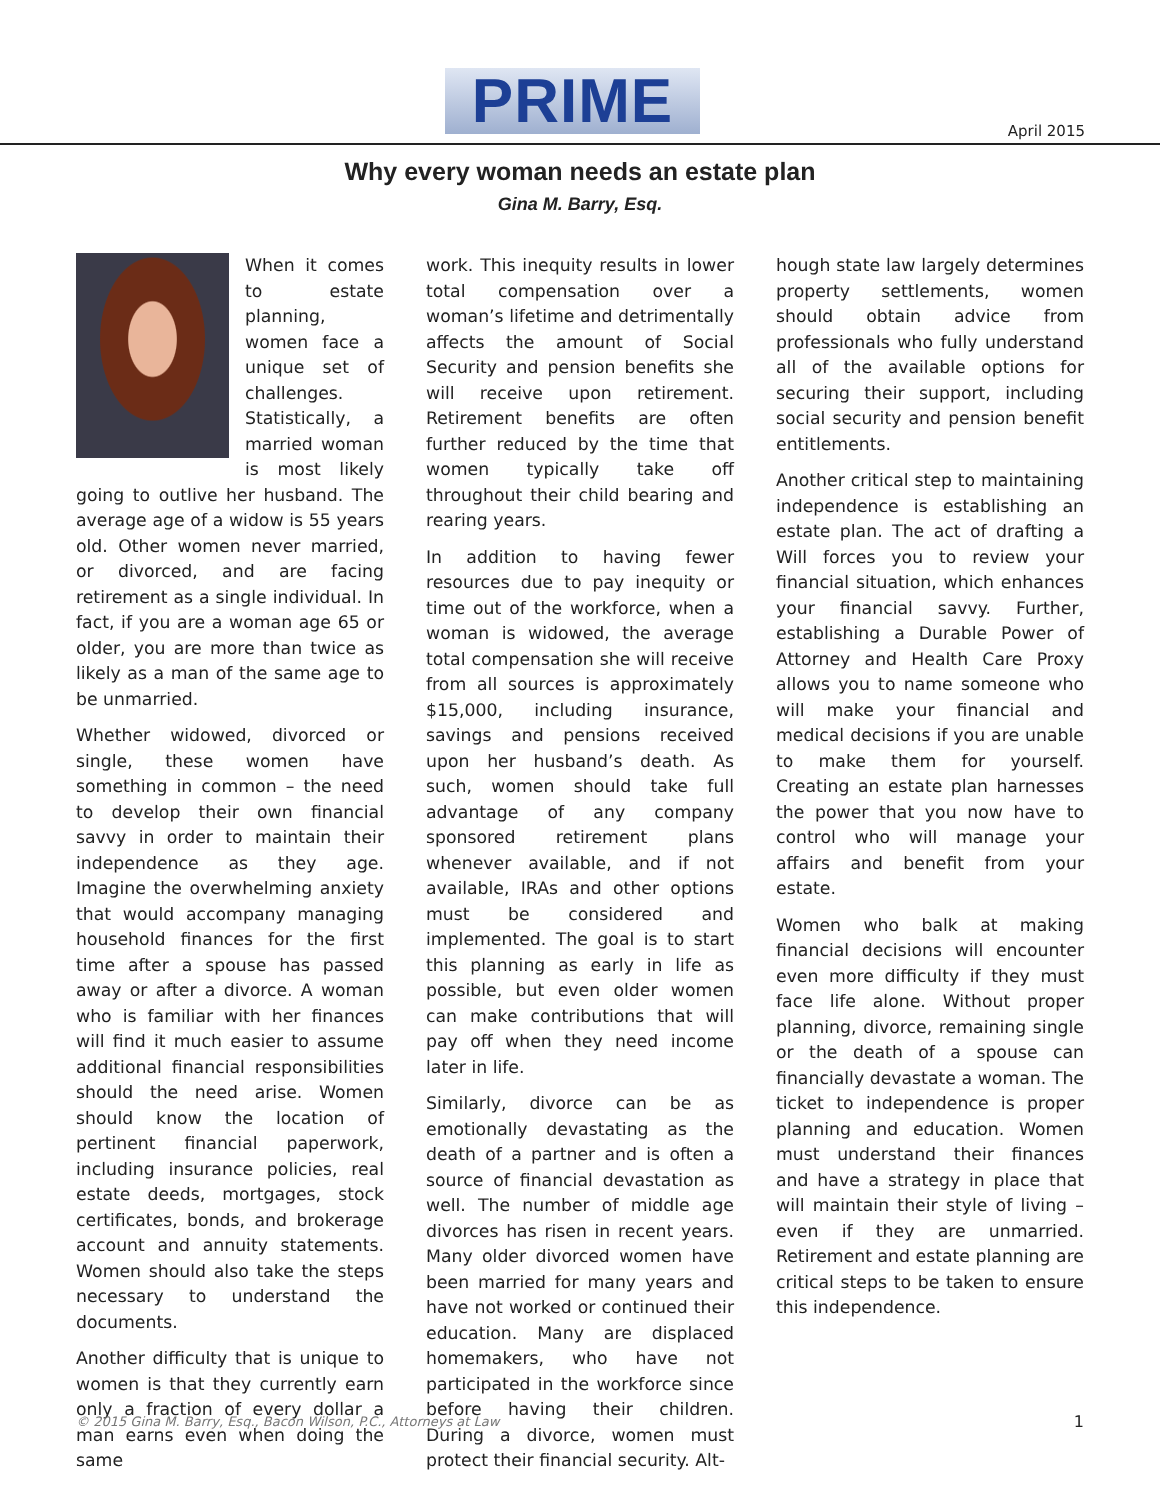PRIME April 2015
Why every woman needs an estate plan
Gina M. Barry, Esq.
When it comes to estate planning, women face a unique set of challenges. Statistically, a married woman is most likely going to outlive her husband. The average age of a widow is 55 years old. Other women never married, or divorced, and are facing retirement as a single individual. In fact, if you are a woman age 65 or older, you are more than twice as likely as a man of the same age to be unmarried.
Whether widowed, divorced or single, these women have something in common – the need to develop their own financial savvy in order to maintain their independence as they age. Imagine the overwhelming anxiety that would accompany managing household finances for the first time after a spouse has passed away or after a divorce. A woman who is familiar with her finances will find it much easier to assume additional financial responsibilities should the need arise. Women should know the location of pertinent financial paperwork, including insurance policies, real estate deeds, mortgages, stock certificates, bonds, and brokerage account and annuity statements. Women should also take the steps necessary to understand the documents.
Another difficulty that is unique to women is that they currently earn only a fraction of every dollar a man earns even when doing the same
work. This inequity results in lower total compensation over a woman’s lifetime and detrimentally affects the amount of Social Security and pension benefits she will receive upon retirement. Retirement benefits are often further reduced by the time that women typically take off throughout their child bearing and rearing years.
In addition to having fewer resources due to pay inequity or time out of the workforce, when a woman is widowed, the average total compensation she will receive from all sources is approximately $15,000, including insurance, savings and pensions received upon her husband’s death. As such, women should take full advantage of any company sponsored retirement plans whenever available, and if not available, IRAs and other options must be considered and implemented. The goal is to start this planning as early in life as possible, but even older women can make contributions that will pay off when they need income later in life.
Similarly, divorce can be as emotionally devastating as the death of a partner and is often a source of financial devastation as well. The number of middle age divorces has risen in recent years. Many older divorced women have been married for many years and have not worked or continued their education. Many are displaced homemakers, who have not participated in the workforce since before having their children. During a divorce, women must protect their financial security. Alt-
hough state law largely determines property settlements, women should obtain advice from professionals who fully understand all of the available options for securing their support, including social security and pension benefit entitlements.
Another critical step to maintaining independence is establishing an estate plan. The act of drafting a Will forces you to review your financial situation, which enhances your financial savvy. Further, establishing a Durable Power of Attorney and Health Care Proxy allows you to name someone who will make your financial and medical decisions if you are unable to make them for yourself. Creating an estate plan harnesses the power that you now have to control who will manage your affairs and benefit from your estate.
Women who balk at making financial decisions will encounter even more difficulty if they must face life alone. Without proper planning, divorce, remaining single or the death of a spouse can financially devastate a woman. The ticket to independence is proper planning and education. Women must understand their finances and have a strategy in place that will maintain their style of living – even if they are unmarried. Retirement and estate planning are critical steps to be taken to ensure this independence.
© 2015 Gina M. Barry, Esq., Bacon Wilson, P.C., Attorneys at Law 1